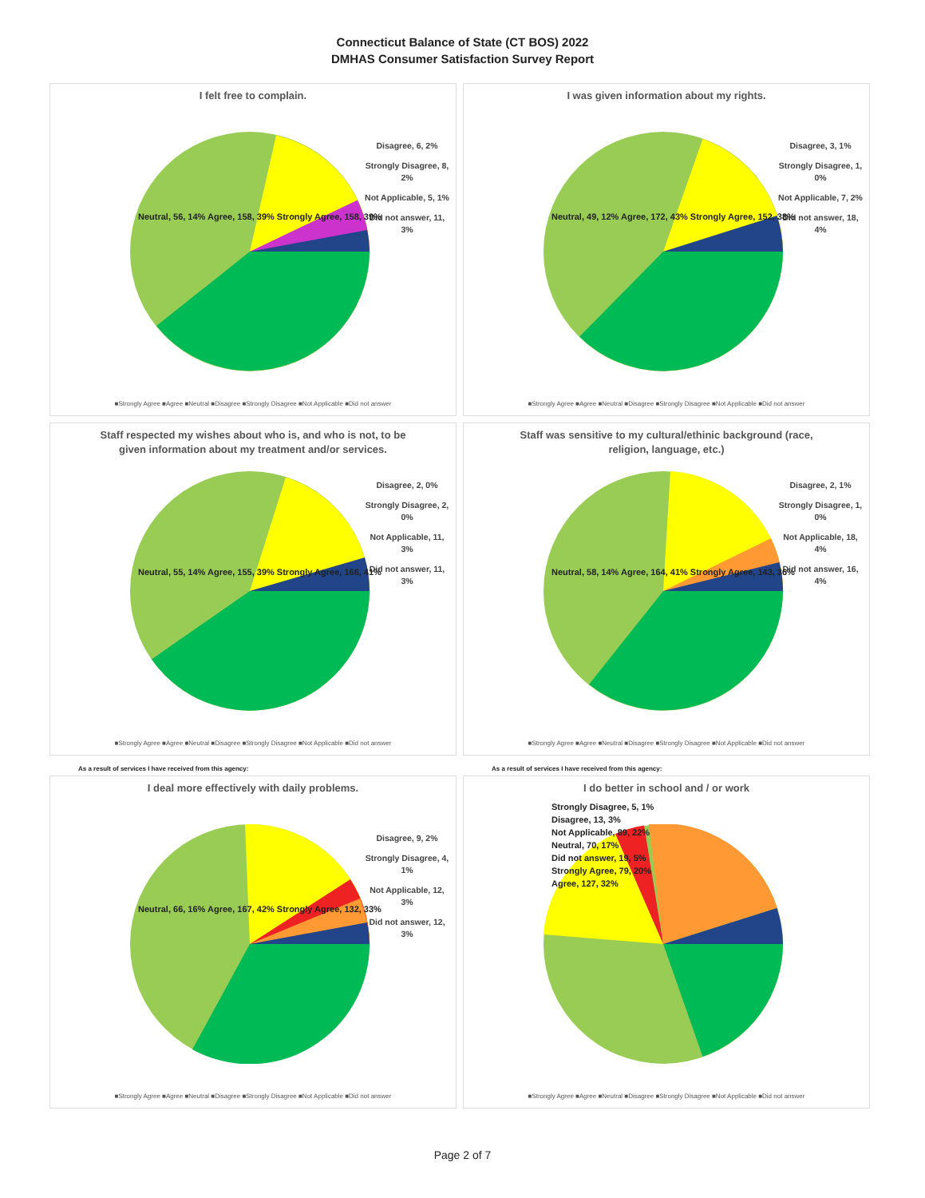Connecticut Balance of State (CT BOS) 2022
DMHAS Consumer Satisfaction Survey Report
I felt free to complain.
Disagree, 6, 2%
Strongly Disagree, 8, 2%
Not Applicable, 5, 1%
Did not answer, 11, 3%
Neutral, 56, 14% Agree, 158, 39% Strongly Agree, 158, 39%
■Strongly Agree ■Agree ■Neutral ■Disagree ■Strongly Disagree ■Not Applicable ■Did not answer
I was given information about my rights.
Disagree, 3, 1%
Strongly Disagree, 1, 0%
Not Applicable, 7, 2%
Did not answer, 18, 4%
Neutral, 49, 12% Agree, 172, 43% Strongly Agree, 152, 38%
■Strongly Agree ■Agree ■Neutral ■Disagree ■Strongly Disagree ■Not Applicable ■Did not answer
Staff respected my wishes about who is, and who is not, to be
given information about my treatment and/or services.
Disagree, 2, 0%
Strongly Disagree, 2, 0%
Not Applicable, 11, 3%
Did not answer, 11, 3%
Neutral, 55, 14% Agree, 155, 39% Strongly Agree, 166, 41%
■Strongly Agree ■Agree ■Neutral ■Disagree ■Strongly Disagree ■Not Applicable ■Did not answer
Staff was sensitive to my cultural/ethinic background (race,
religion, language, etc.)
Disagree, 2, 1%
Strongly Disagree, 1, 0%
Not Applicable, 18, 4%
Did not answer, 16, 4%
Neutral, 58, 14% Agree, 164, 41% Strongly Agree, 143, 36%
■Strongly Agree ■Agree ■Neutral ■Disagree ■Strongly Disagree ■Not Applicable ■Did not answer
As a result of services I have received from this agency:
I deal more effectively with daily problems.
Disagree, 9, 2%
Strongly Disagree, 4, 1%
Not Applicable, 12, 3%
Did not answer, 12, 3%
Neutral, 66, 16% Agree, 167, 42% Strongly Agree, 132, 33%
■Strongly Agree ■Agree ■Neutral ■Disagree ■Strongly Disagree ■Not Applicable ■Did not answer
As a result of services I have received from this agency:
I do better in school and / or work
Strongly Disagree, 5, 1%
Disagree, 13, 3%
Not Applicable, 89, 22%
Neutral, 70, 17%
Did not answer, 19, 5%
Strongly Agree, 79, 20%
Agree, 127, 32%
■Strongly Agree ■Agree ■Neutral ■Disagree ■Strongly Disagree ■Not Applicable ■Did not answer
Page 2 of 7